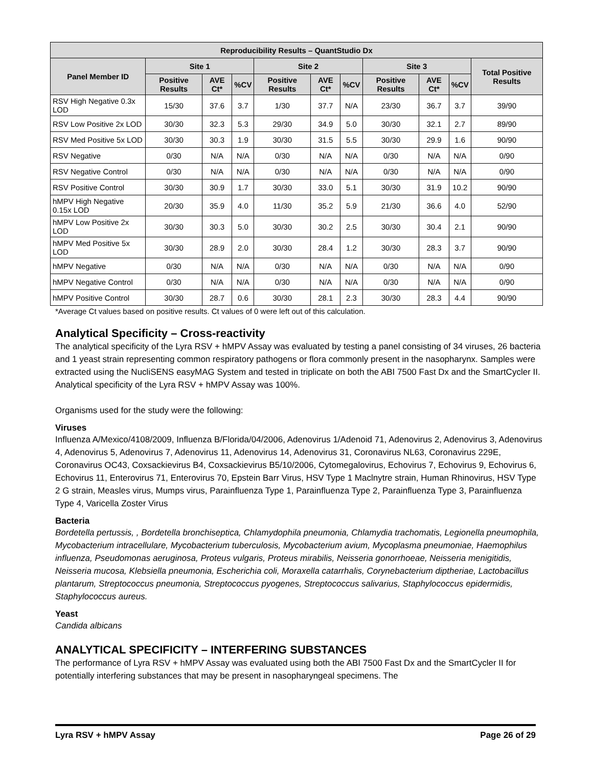| Reproducibility Results – QuantStudio Dx | | | | | | | | | | |
| --- | --- | --- | --- | --- | --- | --- | --- | --- | --- | --- |
| Panel Member ID | Site 1 | | | Site 2 | | | Site 3 | | | Total Positive Results |
| | Positive Results | AVE Ct* | %CV | Positive Results | AVE Ct* | %CV | Positive Results | AVE Ct* | %CV | |
| RSV High Negative 0.3x LOD | 15/30 | 37.6 | 3.7 | 1/30 | 37.7 | N/A | 23/30 | 36.7 | 3.7 | 39/90 |
| RSV Low Positive 2x LOD | 30/30 | 32.3 | 5.3 | 29/30 | 34.9 | 5.0 | 30/30 | 32.1 | 2.7 | 89/90 |
| RSV Med Positive 5x LOD | 30/30 | 30.3 | 1.9 | 30/30 | 31.5 | 5.5 | 30/30 | 29.9 | 1.6 | 90/90 |
| RSV Negative | 0/30 | N/A | N/A | 0/30 | N/A | N/A | 0/30 | N/A | N/A | 0/90 |
| RSV Negative Control | 0/30 | N/A | N/A | 0/30 | N/A | N/A | 0/30 | N/A | N/A | 0/90 |
| RSV Positive Control | 30/30 | 30.9 | 1.7 | 30/30 | 33.0 | 5.1 | 30/30 | 31.9 | 10.2 | 90/90 |
| hMPV High Negative 0.15x LOD | 20/30 | 35.9 | 4.0 | 11/30 | 35.2 | 5.9 | 21/30 | 36.6 | 4.0 | 52/90 |
| hMPV Low Positive 2x LOD | 30/30 | 30.3 | 5.0 | 30/30 | 30.2 | 2.5 | 30/30 | 30.4 | 2.1 | 90/90 |
| hMPV Med Positive 5x LOD | 30/30 | 28.9 | 2.0 | 30/30 | 28.4 | 1.2 | 30/30 | 28.3 | 3.7 | 90/90 |
| hMPV Negative | 0/30 | N/A | N/A | 0/30 | N/A | N/A | 0/30 | N/A | N/A | 0/90 |
| hMPV Negative Control | 0/30 | N/A | N/A | 0/30 | N/A | N/A | 0/30 | N/A | N/A | 0/90 |
| hMPV Positive Control | 30/30 | 28.7 | 0.6 | 30/30 | 28.1 | 2.3 | 30/30 | 28.3 | 4.4 | 90/90 |
*Average Ct values based on positive results. Ct values of 0 were left out of this calculation.
Analytical Specificity – Cross-reactivity
The analytical specificity of the Lyra RSV + hMPV Assay was evaluated by testing a panel consisting of 34 viruses, 26 bacteria and 1 yeast strain representing common respiratory pathogens or flora commonly present in the nasopharynx. Samples were extracted using the NucliSENS easyMAG System and tested in triplicate on both the ABI 7500 Fast Dx and the SmartCycler II. Analytical specificity of the Lyra RSV + hMPV Assay was 100%.
Organisms used for the study were the following:
Viruses
Influenza A/Mexico/4108/2009, Influenza B/Florida/04/2006, Adenovirus 1/Adenoid 71, Adenovirus 2, Adenovirus 3, Adenovirus 4, Adenovirus 5, Adenovirus 7, Adenovirus 11, Adenovirus 14, Adenovirus 31, Coronavirus NL63, Coronavirus 229E, Coronavirus OC43, Coxsackievirus B4, Coxsackievirus B5/10/2006, Cytomegalovirus, Echovirus 7, Echovirus 9, Echovirus 6, Echovirus 11, Enterovirus 71, Enterovirus 70, Epstein Barr Virus, HSV Type 1 Maclnytre strain, Human Rhinovirus, HSV Type 2 G strain, Measles virus, Mumps virus, Parainfluenza Type 1, Parainfluenza Type 2, Parainfluenza Type 3, Parainfluenza Type 4, Varicella Zoster Virus
Bacteria
Bordetella pertussis, , Bordetella bronchiseptica, Chlamydophila pneumonia, Chlamydia trachomatis, Legionella pneumophila, Mycobacterium intracellulare, Mycobacterium tuberculosis, Mycobacterium avium, Mycoplasma pneumoniae, Haemophilus influenza, Pseudomonas aeruginosa, Proteus vulgaris, Proteus mirabilis, Neisseria gonorrhoeae, Neisseria menigitidis, Neisseria mucosa, Klebsiella pneumonia, Escherichia coli, Moraxella catarrhalis, Corynebacterium diptheriae, Lactobacillus plantarum, Streptococcus pneumonia, Streptococcus pyogenes, Streptococcus salivarius, Staphylococcus epidermidis, Staphylococcus aureus.
Yeast
Candida albicans
ANALYTICAL SPECIFICITY – INTERFERING SUBSTANCES
The performance of Lyra RSV + hMPV Assay was evaluated using both the ABI 7500 Fast Dx and the SmartCycler II for potentially interfering substances that may be present in nasopharyngeal specimens. The
Lyra RSV + hMPV Assay Page 26 of 29